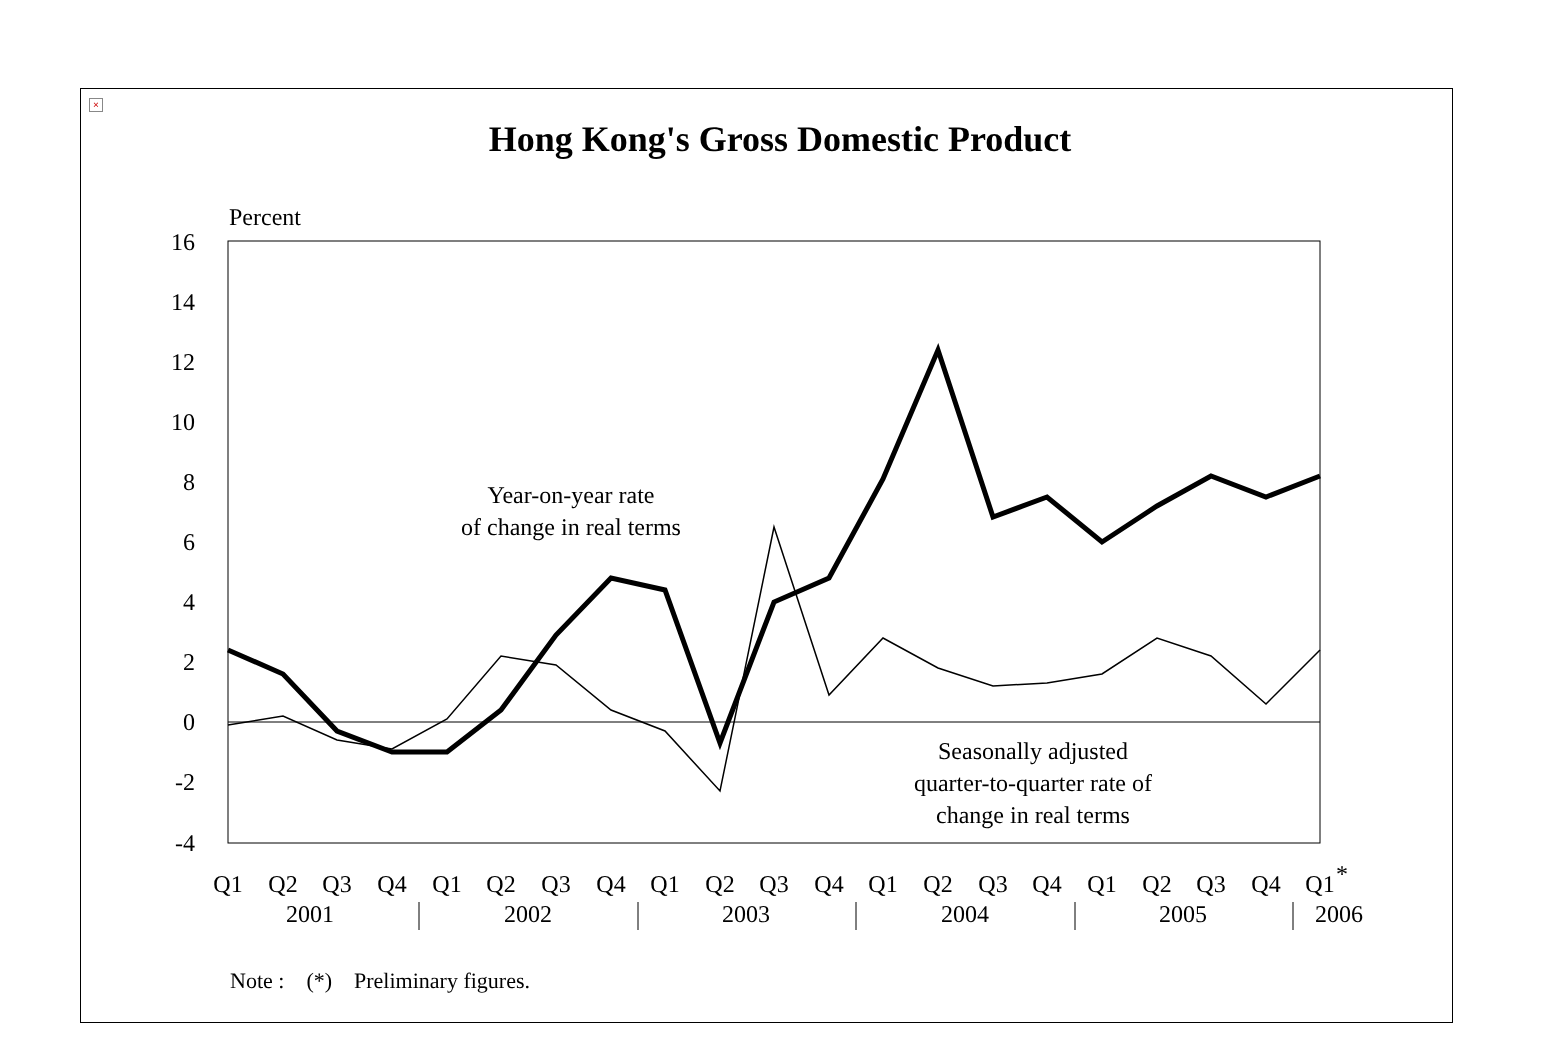×
Hong Kong's Gross Domestic Product
Percent
16
14
12
10
8
6
4
2
0
-2
-4
Year-on-year rate
of change in real terms
Seasonally adjusted
quarter-to-quarter rate of
change in real terms
Q1
Q2
Q3
Q4
Q1
Q2
Q3
Q4
Q1
Q2
Q3
Q4
Q1
Q2
Q3
Q4
Q1
Q2
Q3
Q4
Q1
*
2001
2002
2003
2004
2005
2006
Note : (*) Preliminary figures.